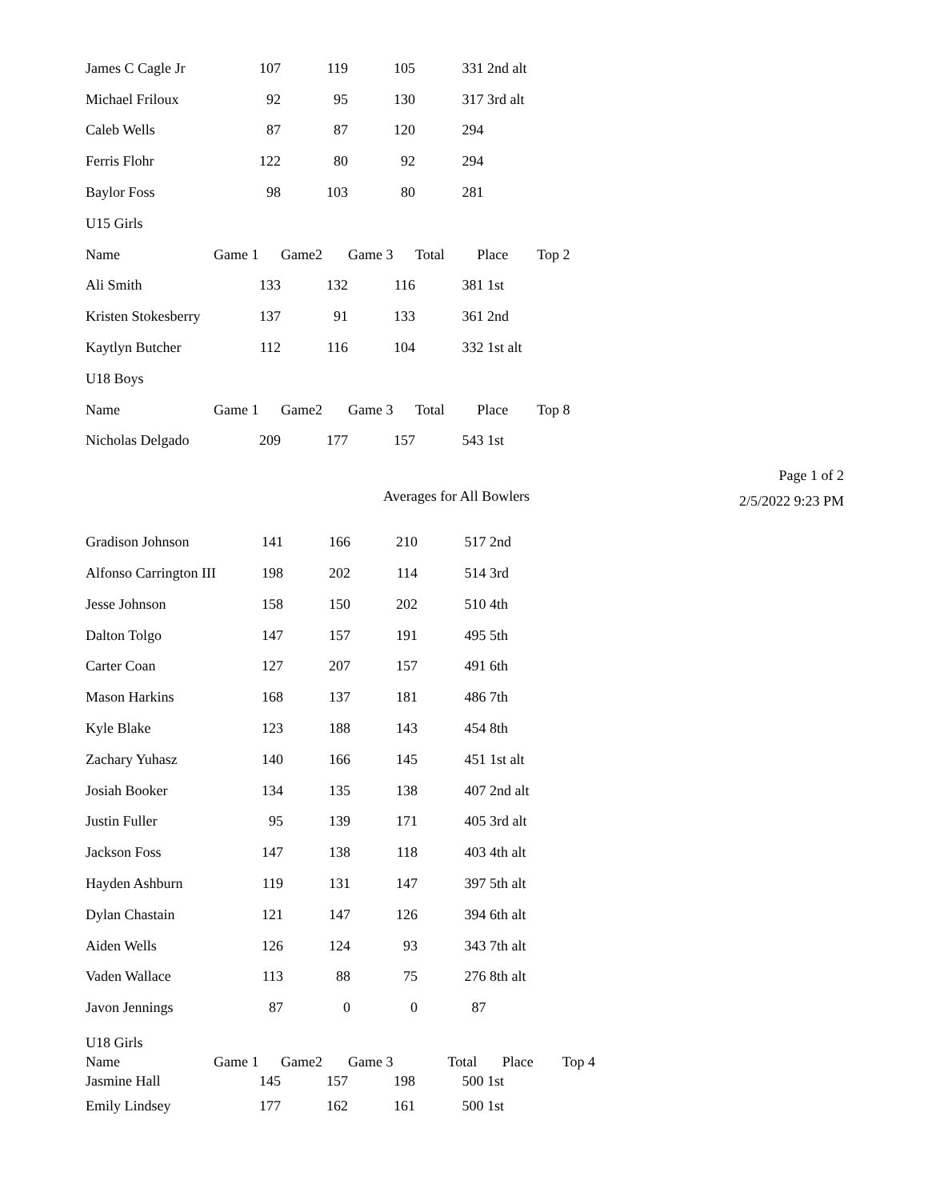| James C Cagle Jr | 107 | 119 | 105 | 331 2nd alt |
| Michael Friloux | 92 | 95 | 130 | 317 3rd alt |
| Caleb Wells | 87 | 87 | 120 | 294 |
| Ferris Flohr | 122 | 80 | 92 | 294 |
| Baylor Foss | 98 | 103 | 80 | 281 |
| U15 Girls | | | | |
| Name | Game 1 | Game2 | Game 3 | Total Place Top 2 |
| Ali Smith | 133 | 132 | 116 | 381 1st |
| Kristen Stokesberry | 137 | 91 | 133 | 361 2nd |
| Kaytlyn Butcher | 112 | 116 | 104 | 332 1st alt |
| U18 Boys | | | | |
| Name | Game 1 | Game2 | Game 3 | Total Place Top 8 |
| Nicholas Delgado | 209 | 177 | 157 | 543 1st |
Page 1 of 2
2/5/2022 9:23 PM
Averages for All Bowlers
| Gradison Johnson | 141 | 166 | 210 | 517 2nd |
| Alfonso Carrington III | 198 | 202 | 114 | 514 3rd |
| Jesse Johnson | 158 | 150 | 202 | 510 4th |
| Dalton Tolgo | 147 | 157 | 191 | 495 5th |
| Carter Coan | 127 | 207 | 157 | 491 6th |
| Mason Harkins | 168 | 137 | 181 | 486 7th |
| Kyle Blake | 123 | 188 | 143 | 454 8th |
| Zachary Yuhasz | 140 | 166 | 145 | 451 1st alt |
| Josiah Booker | 134 | 135 | 138 | 407 2nd alt |
| Justin Fuller | 95 | 139 | 171 | 405 3rd alt |
| Jackson Foss | 147 | 138 | 118 | 403 4th alt |
| Hayden Ashburn | 119 | 131 | 147 | 397 5th alt |
| Dylan Chastain | 121 | 147 | 126 | 394 6th alt |
| Aiden Wells | 126 | 124 | 93 | 343 7th alt |
| Vaden Wallace | 113 | 88 | 75 | 276 8th alt |
| Javon Jennings | 87 | 0 | 0 | 87 |
| U18 Girls | | | | |
| Name | Game 1 | Game2 | Game 3 | Total Place Top 4 |
| Jasmine Hall | 145 | 157 | 198 | 500 1st |
| Emily Lindsey | 177 | 162 | 161 | 500 1st |